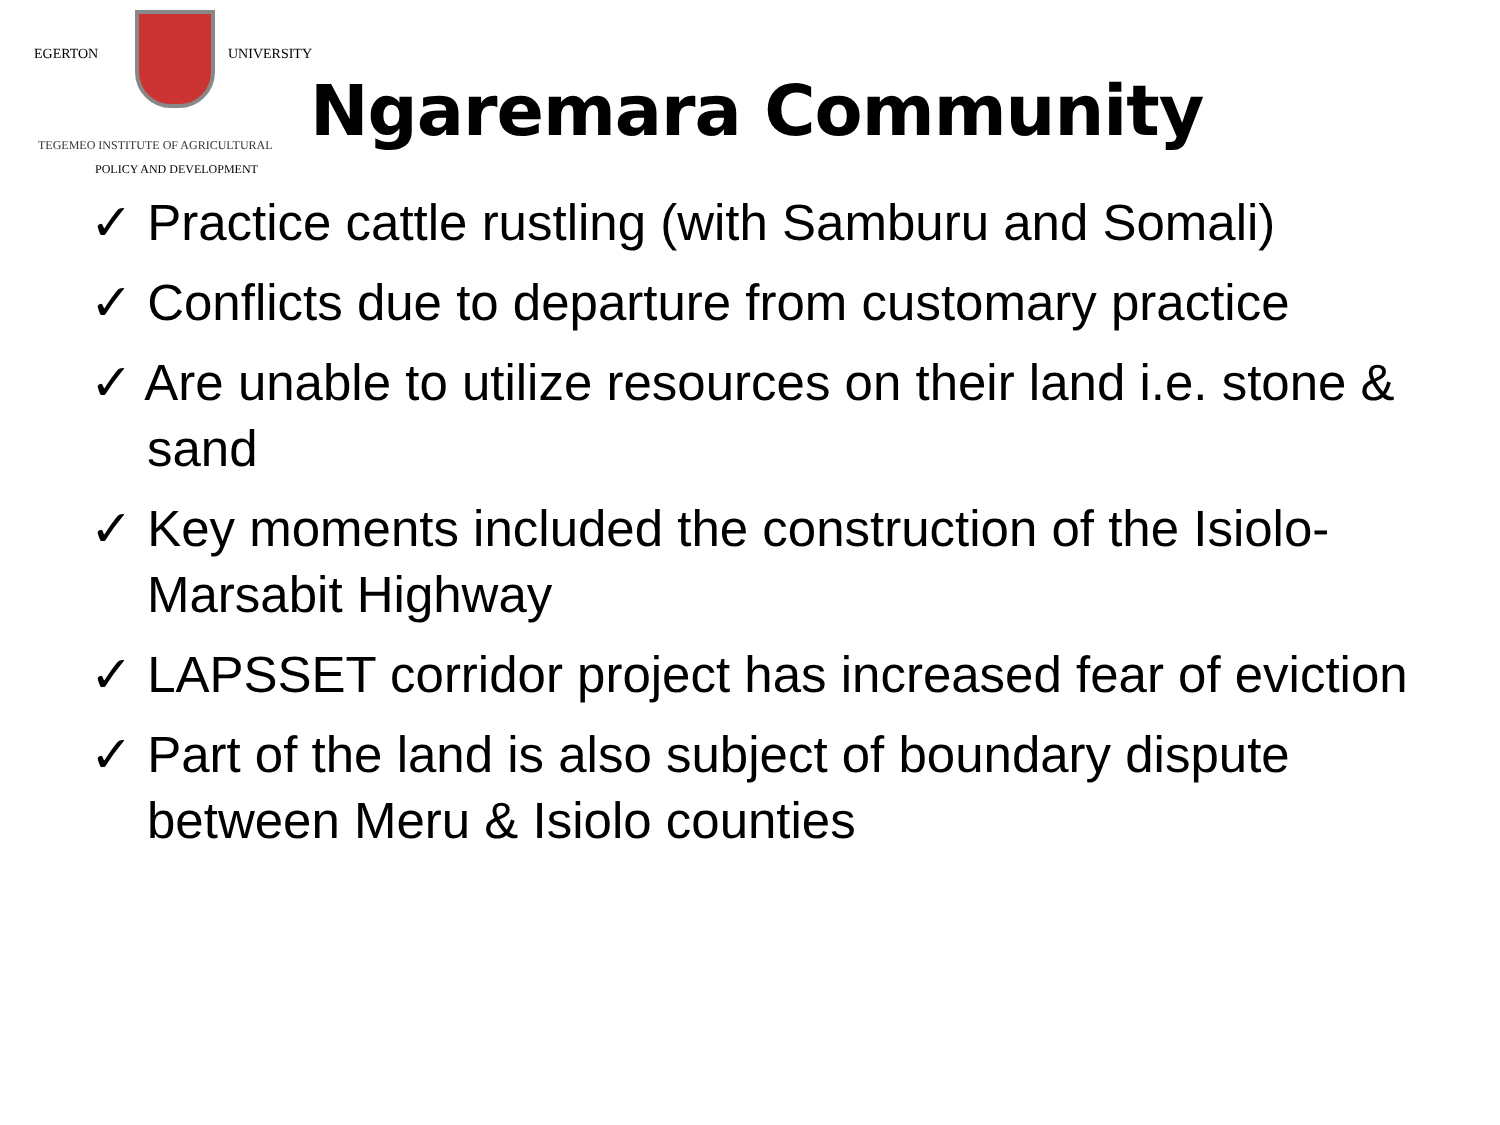EGERTON UNIVERSITY
TEGEMEO INSTITUTE OF AGRICULTURAL
POLICY AND DEVELOPMENT
Ngaremara Community
✓ Practice cattle rustling (with Samburu and Somali)
✓ Conflicts due to departure from customary practice
✓ Are unable to utilize resources on their land i.e. stone & sand
✓ Key moments included the construction of the Isiolo-Marsabit Highway
✓ LAPSSET corridor project has increased fear of eviction
✓ Part of the land is also subject of boundary dispute between Meru & Isiolo counties